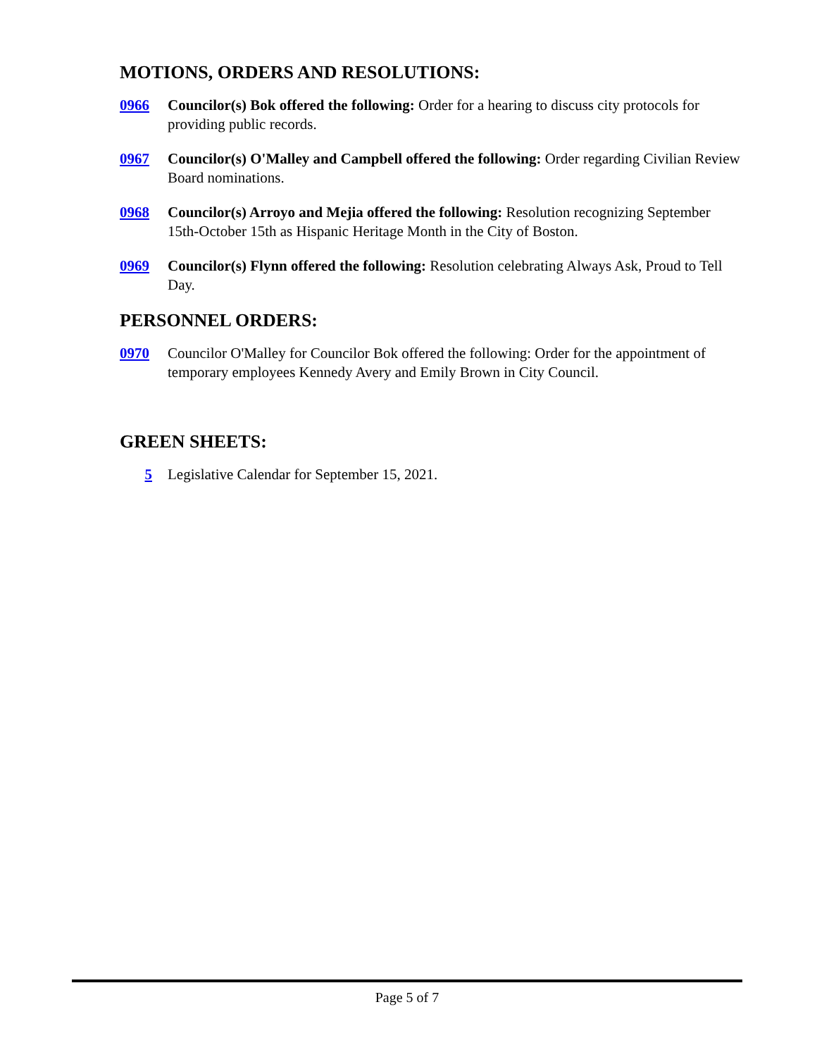MOTIONS, ORDERS AND RESOLUTIONS:
0966 Councilor(s) Bok offered the following: Order for a hearing to discuss city protocols for providing public records.
0967 Councilor(s) O'Malley and Campbell offered the following: Order regarding Civilian Review Board nominations.
0968 Councilor(s) Arroyo and Mejia offered the following: Resolution recognizing September 15th-October 15th as Hispanic Heritage Month in the City of Boston.
0969 Councilor(s) Flynn offered the following: Resolution celebrating Always Ask, Proud to Tell Day.
PERSONNEL ORDERS:
0970 Councilor O'Malley for Councilor Bok offered the following: Order for the appointment of temporary employees Kennedy Avery and Emily Brown in City Council.
GREEN SHEETS:
5 Legislative Calendar for September 15, 2021.
Page 5 of 7